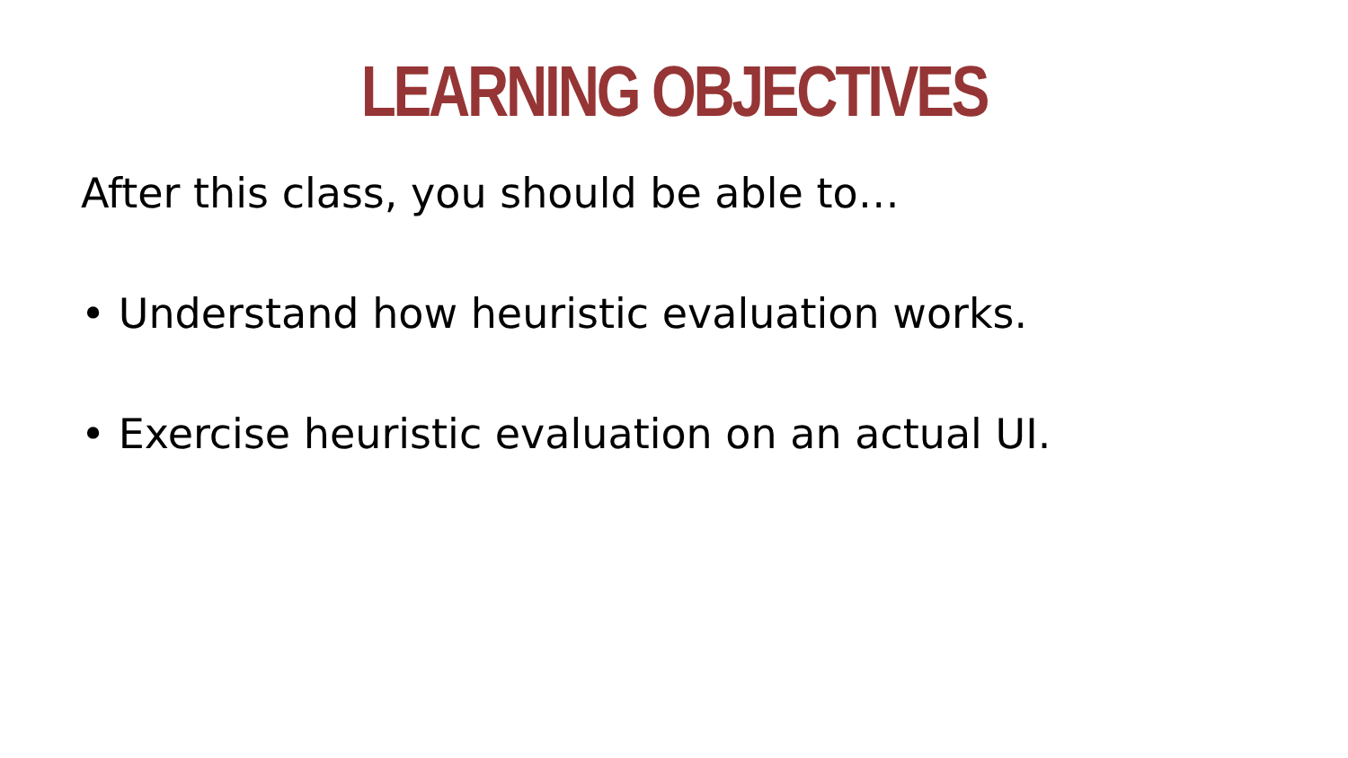LEARNING OBJECTIVES
After this class, you should be able to…
• Understand how heuristic evaluation works.
• Exercise heuristic evaluation on an actual UI.